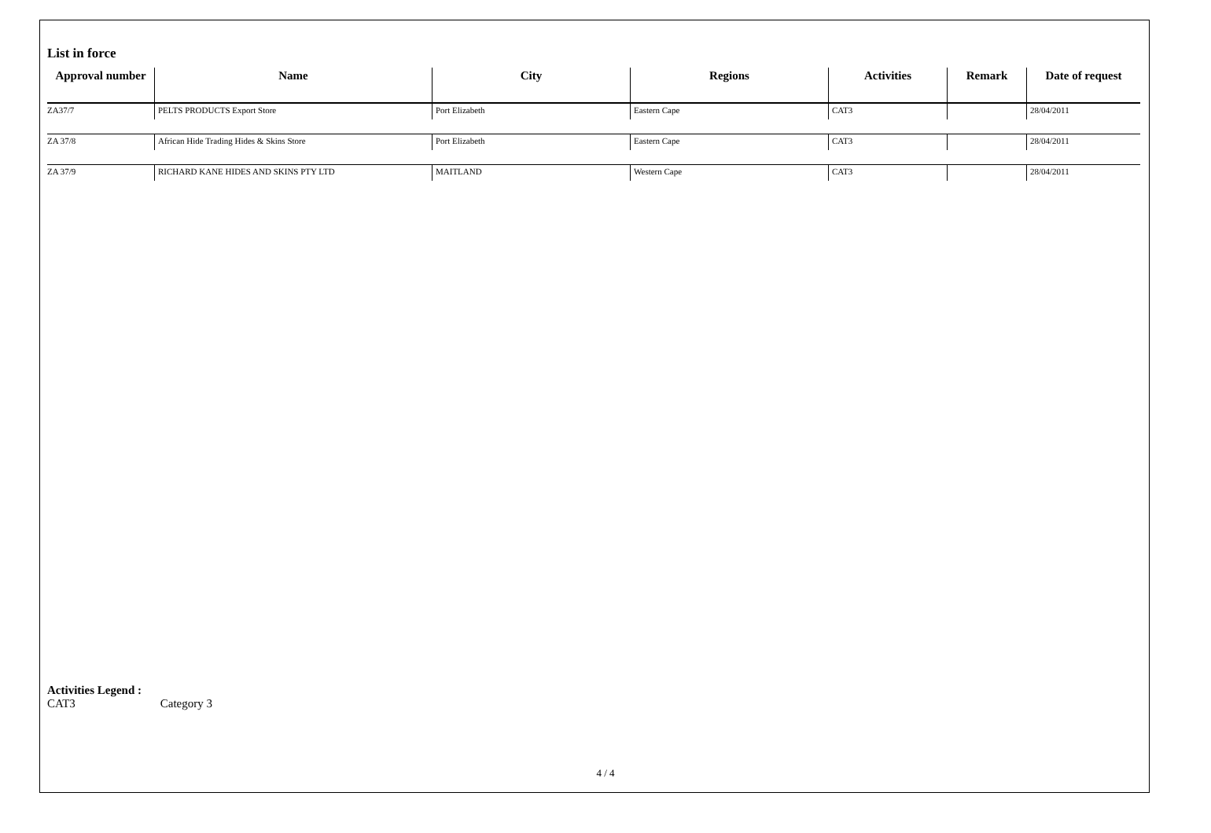List in force
| Approval number | Name | City | Regions | Activities | Remark | Date of request |
| --- | --- | --- | --- | --- | --- | --- |
| ZA37/7 | PELTS PRODUCTS Export Store | Port Elizabeth | Eastern Cape | CAT3 | | 28/04/2011 |
| ZA 37/8 | African Hide Trading Hides & Skins Store | Port Elizabeth | Eastern Cape | CAT3 | | 28/04/2011 |
| ZA 37/9 | RICHARD KANE HIDES AND SKINS PTY LTD | MAITLAND | Western Cape | CAT3 | | 28/04/2011 |
Activities Legend :
CAT3 Category 3
4 / 4